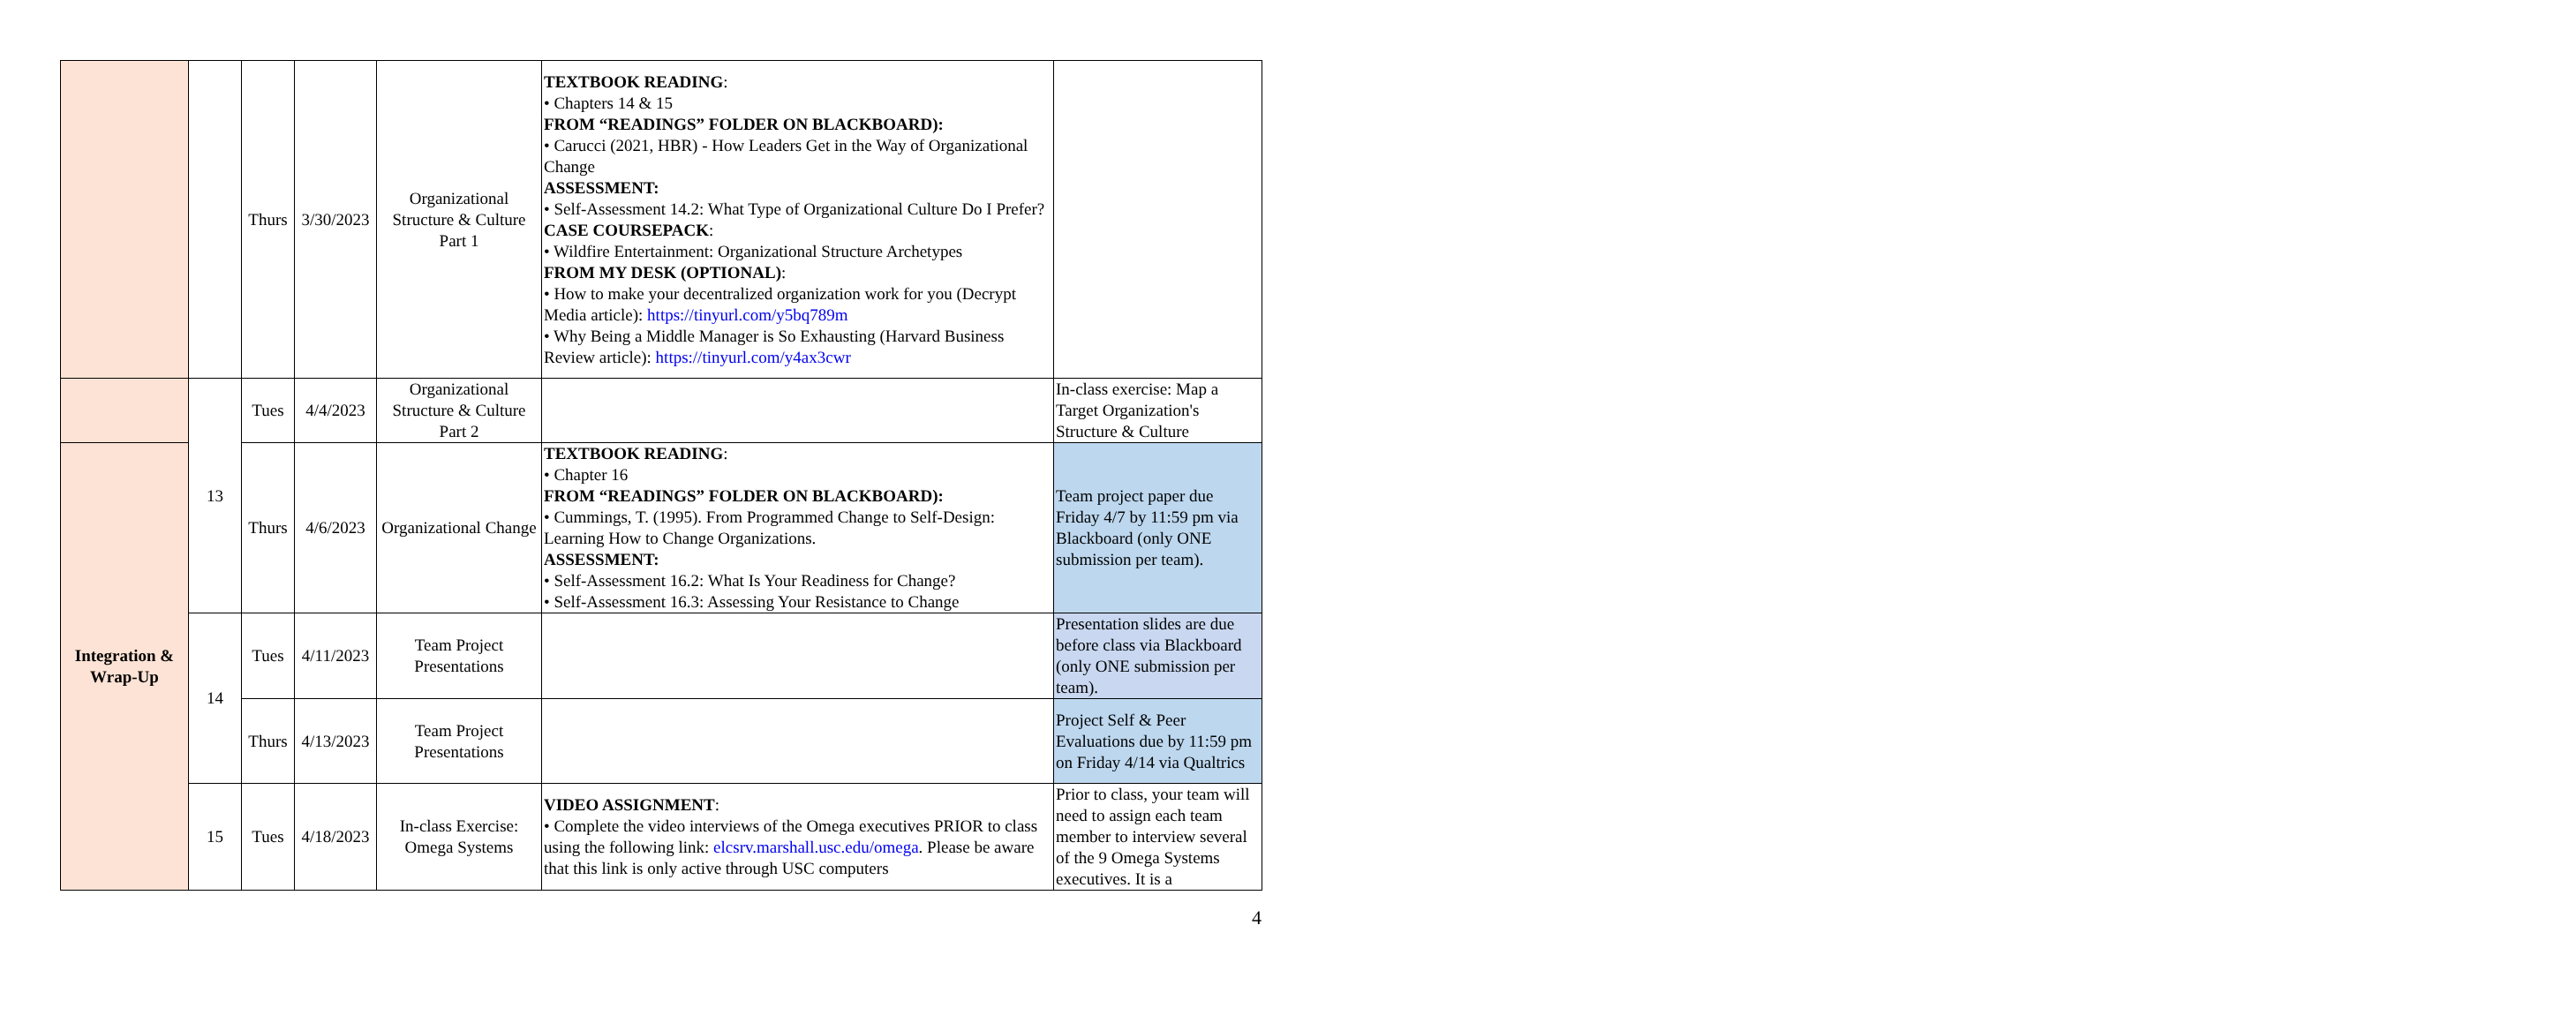| | | Thurs | 3/30/2023 | Organizational Structure & Culture Part 1 | TEXTBOOK READING : • Chapters 14 & 15 FROM “READINGS” FOLDER ON BLACKBOARD): • Carucci (2021, HBR) - How Leaders Get in the Way of Organizational Change ASSESSMENT: • Self-Assessment 14.2: What Type of Organizational Culture Do I Prefer? CASE COURSEPACK : • Wildfire Entertainment: Organizational Structure Archetypes FROM MY DESK (OPTIONAL) : • How to make your decentralized organization work for you (Decrypt Media article): https://tinyurl.com/y5bq789m • Why Being a Middle Manager is So Exhausting (Harvard Business Review article): https://tinyurl.com/y4ax3cwr | |
| | 13 | Tues | 4/4/2023 | Organizational Structure & Culture Part 2 | | In-class exercise: Map a Target Organization's Structure & Culture |
| Integration & Wrap-Up | | Thurs | 4/6/2023 | Organizational Change | TEXTBOOK READING : • Chapter 16 FROM “READINGS” FOLDER ON BLACKBOARD): • Cummings, T. (1995). From Programmed Change to Self-Design: Learning How to Change Organizations. ASSESSMENT: • Self-Assessment 16.2: What Is Your Readiness for Change? • Self-Assessment 16.3: Assessing Your Resistance to Change | Team project paper due Friday 4/7 by 11:59 pm via Blackboard (only ONE submission per team). |
| | 14 | Tues | 4/11/2023 | Team Project Presentations | | Presentation slides are due before class via Blackboard (only ONE submission per team). |
| | | Thurs | 4/13/2023 | Team Project Presentations | | Project Self & Peer Evaluations due by 11:59 pm on Friday 4/14 via Qualtrics |
| | 15 | Tues | 4/18/2023 | In-class Exercise: Omega Systems | VIDEO ASSIGNMENT : • Complete the video interviews of the Omega executives PRIOR to class using the following link: elcsrv.marshall.usc.edu/omega . Please be aware that this link is only active through USC computers | Prior to class, your team will need to assign each team member to interview several of the 9 Omega Systems executives. It is a |
4